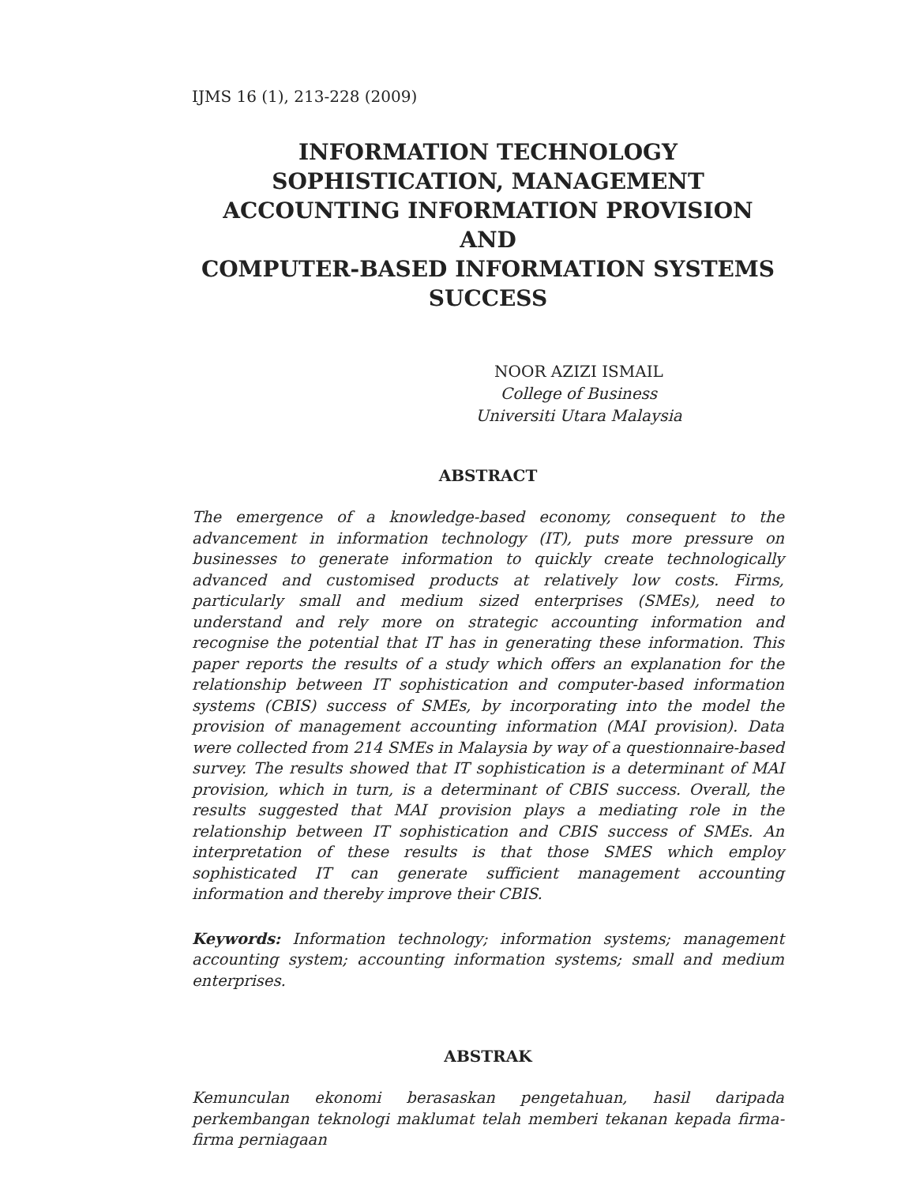IJMS 16 (1), 213-228 (2009)
INFORMATION TECHNOLOGY
SOPHISTICATION, MANAGEMENT
ACCOUNTING INFORMATION PROVISION AND
COMPUTER-BASED INFORMATION SYSTEMS
SUCCESS
NOOR AZIZI ISMAIL
College of Business
Universiti Utara Malaysia
ABSTRACT
The emergence of a knowledge-based economy, consequent to the advancement in information technology (IT), puts more pressure on businesses to generate information to quickly create technologically advanced and customised products at relatively low costs. Firms, particularly small and medium sized enterprises (SMEs), need to understand and rely more on strategic accounting information and recognise the potential that IT has in generating these information. This paper reports the results of a study which offers an explanation for the relationship between IT sophistication and computer-based information systems (CBIS) success of SMEs, by incorporating into the model the provision of management accounting information (MAI provision). Data were collected from 214 SMEs in Malaysia by way of a questionnaire-based survey. The results showed that IT sophistication is a determinant of MAI provision, which in turn, is a determinant of CBIS success. Overall, the results suggested that MAI provision plays a mediating role in the relationship between IT sophistication and CBIS success of SMEs. An interpretation of these results is that those SMES which employ sophisticated IT can generate sufficient management accounting information and thereby improve their CBIS.
Keywords: Information technology; information systems; management accounting system; accounting information systems; small and medium enterprises.
ABSTRAK
Kemunculan ekonomi berasaskan pengetahuan, hasil daripada perkembangan teknologi maklumat telah memberi tekanan kepada firma-firma perniagaan